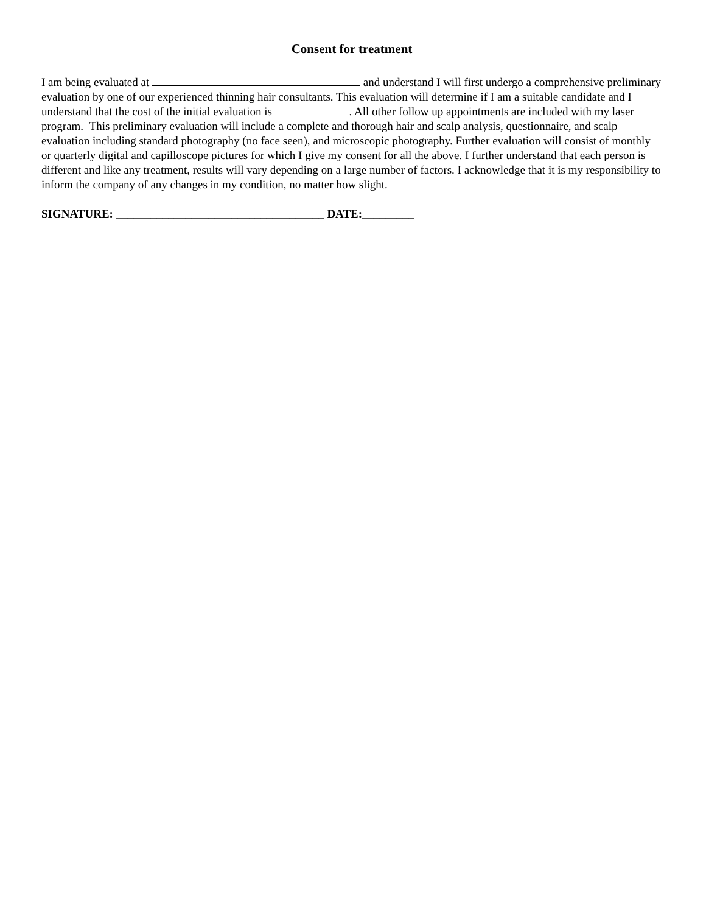Consent for treatment
I am being evaluated at and understand I will first undergo a comprehensive preliminary evaluation by one of our experienced thinning hair consultants. This evaluation will determine if I am a suitable candidate and I understand that the cost of the initial evaluation is . All other follow up appointments are included with my laser program. This preliminary evaluation will include a complete and thorough hair and scalp analysis, questionnaire, and scalp evaluation including standard photography (no face seen), and microscopic photography. Further evaluation will consist of monthly or quarterly digital and capilloscope pictures for which I give my consent for all the above. I further understand that each person is different and like any treatment, results will vary depending on a large number of factors. I acknowledge that it is my responsibility to inform the company of any changes in my condition, no matter how slight.
SIGNATURE: ____________________________________ DATE:_________